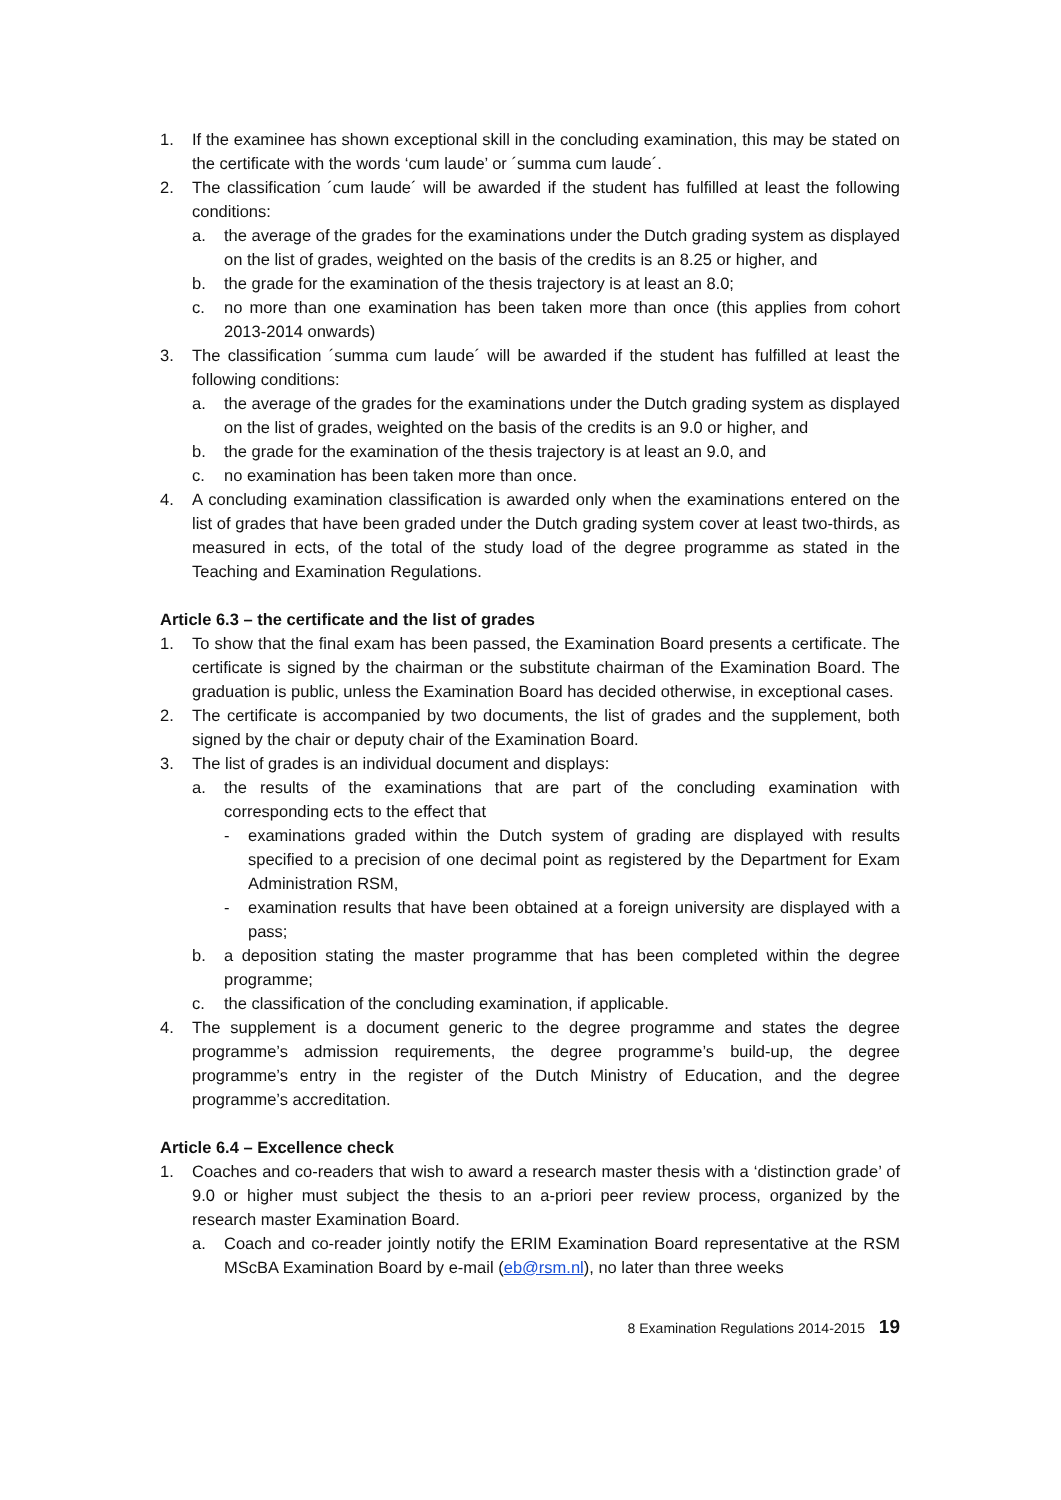1. If the examinee has shown exceptional skill in the concluding examination, this may be stated on the certificate with the words ‘cum laude’ or ´summa cum laude´.
2. The classification ´cum laude´ will be awarded if the student has fulfilled at least the following conditions:
a. the average of the grades for the examinations under the Dutch grading system as displayed on the list of grades, weighted on the basis of the credits is an 8.25 or higher, and
b. the grade for the examination of the thesis trajectory is at least an 8.0;
c. no more than one examination has been taken more than once (this applies from cohort 2013-2014 onwards)
3. The classification ´summa cum laude´ will be awarded if the student has fulfilled at least the following conditions:
a. the average of the grades for the examinations under the Dutch grading system as displayed on the list of grades, weighted on the basis of the credits is an 9.0 or higher, and
b. the grade for the examination of the thesis trajectory is at least an 9.0, and
c. no examination has been taken more than once.
4. A concluding examination classification is awarded only when the examinations entered on the list of grades that have been graded under the Dutch grading system cover at least two-thirds, as measured in ects, of the total of the study load of the degree programme as stated in the Teaching and Examination Regulations.
Article 6.3 – the certificate and the list of grades
1. To show that the final exam has been passed, the Examination Board presents a certificate. The certificate is signed by the chairman or the substitute chairman of the Examination Board. The graduation is public, unless the Examination Board has decided otherwise, in exceptional cases.
2. The certificate is accompanied by two documents, the list of grades and the supplement, both signed by the chair or deputy chair of the Examination Board.
3. The list of grades is an individual document and displays:
a. the results of the examinations that are part of the concluding examination with corresponding ects to the effect that
- examinations graded within the Dutch system of grading are displayed with results specified to a precision of one decimal point as registered by the Department for Exam Administration RSM,
- examination results that have been obtained at a foreign university are displayed with a pass;
b. a deposition stating the master programme that has been completed within the degree programme;
c. the classification of the concluding examination, if applicable.
4. The supplement is a document generic to the degree programme and states the degree programme’s admission requirements, the degree programme’s build-up, the degree programme’s entry in the register of the Dutch Ministry of Education, and the degree programme’s accreditation.
Article 6.4 – Excellence check
1. Coaches and co-readers that wish to award a research master thesis with a ‘distinction grade’ of 9.0 or higher must subject the thesis to an a-priori peer review process, organized by the research master Examination Board.
a. Coach and co-reader jointly notify the ERIM Examination Board representative at the RSM MScBA Examination Board by e-mail (eb@rsm.nl), no later than three weeks
8 Examination Regulations 2014-2015 19